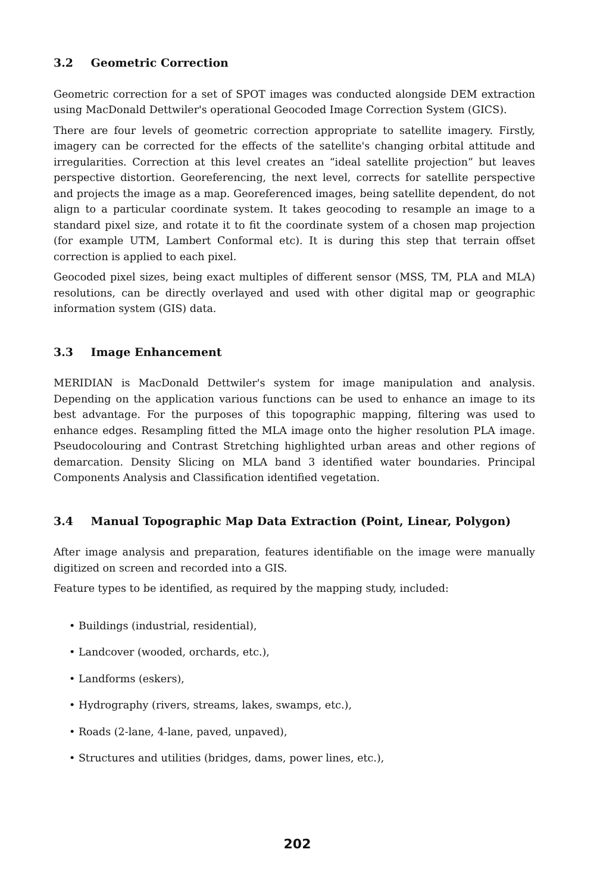3.2 Geometric Correction
Geometric correction for a set of SPOT images was conducted alongside DEM extraction using MacDonald Dettwiler's operational Geocoded Image Correction System (GICS).
There are four levels of geometric correction appropriate to satellite imagery. Firstly, imagery can be corrected for the effects of the satellite's changing orbital attitude and irregularities. Correction at this level creates an “ideal satellite projection” but leaves perspective distortion. Georeferencing, the next level, corrects for satellite perspective and projects the image as a map. Georeferenced images, being satellite dependent, do not align to a particular coordinate system. It takes geocoding to resample an image to a standard pixel size, and rotate it to fit the coordinate system of a chosen map projection (for example UTM, Lambert Conformal etc). It is during this step that terrain offset correction is applied to each pixel.
Geocoded pixel sizes, being exact multiples of different sensor (MSS, TM, PLA and MLA) resolutions, can be directly overlayed and used with other digital map or geographic information system (GIS) data.
3.3 Image Enhancement
MERIDIAN is MacDonald Dettwiler's system for image manipulation and analysis. Depending on the application various functions can be used to enhance an image to its best advantage. For the purposes of this topographic mapping, filtering was used to enhance edges. Resampling fitted the MLA image onto the higher resolution PLA image. Pseudocolouring and Contrast Stretching highlighted urban areas and other regions of demarcation. Density Slicing on MLA band 3 identified water boundaries. Principal Components Analysis and Classification identified vegetation.
3.4 Manual Topographic Map Data Extraction (Point, Linear, Polygon)
After image analysis and preparation, features identifiable on the image were manually digitized on screen and recorded into a GIS.
Feature types to be identified, as required by the mapping study, included:
• Buildings (industrial, residential),
• Landcover (wooded, orchards, etc.),
• Landforms (eskers),
• Hydrography (rivers, streams, lakes, swamps, etc.),
• Roads (2-lane, 4-lane, paved, unpaved),
• Structures and utilities (bridges, dams, power lines, etc.),
202